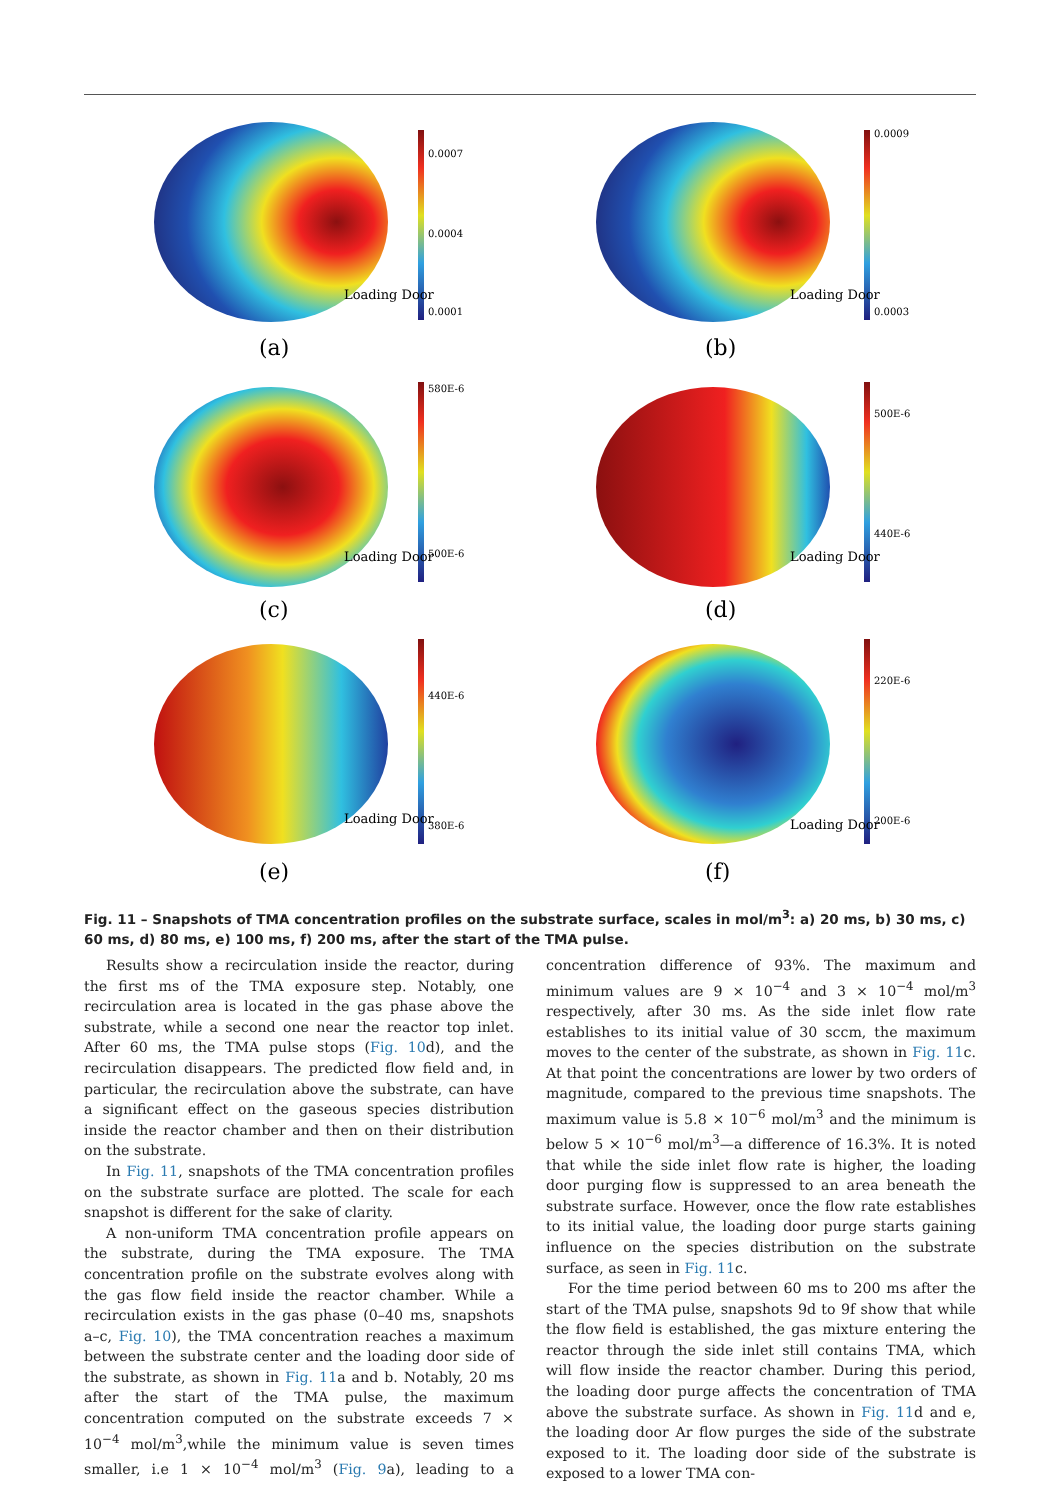0.0007
0.0004
0.0001
Loading Door
(a)
0.0009
0.0003
Loading Door
(b)
580E-6
500E-6
Loading Door
(c)
500E-6
440E-6
Loading Door
(d)
440E-6
380E-6
Loading Door
(e)
220E-6
200E-6
Loading Door
(f)
Fig. 11 – Snapshots of TMA concentration profiles on the substrate surface, scales in mol/m<sup>3</sup>: a) 20 ms, b) 30 ms, c) 60 ms, d) 80 ms, e) 100 ms, f) 200 ms, after the start of the TMA pulse.
Results show a recirculation inside the reactor, during the first ms of the TMA exposure step. Notably, one recirculation area is located in the gas phase above the substrate, while a second one near the reactor top inlet. After 60 ms, the TMA pulse stops (Fig. 10d), and the recirculation disappears. The predicted flow field and, in particular, the recirculation above the substrate, can have a significant effect on the gaseous species distribution inside the reactor chamber and then on their distribution on the substrate.
In Fig. 11, snapshots of the TMA concentration profiles on the substrate surface are plotted. The scale for each snapshot is different for the sake of clarity.
A non-uniform TMA concentration profile appears on the substrate, during the TMA exposure. The TMA concentration profile on the substrate evolves along with the gas flow field inside the reactor chamber. While a recirculation exists in the gas phase (0–40 ms, snapshots a–c, Fig. 10), the TMA concentration reaches a maximum between the substrate center and the loading door side of the substrate, as shown in Fig. 11a and b. Notably, 20 ms after the start of the TMA pulse, the maximum concentration computed on the substrate exceeds 7 × 10<sup>−4</sup> mol/m<sup>3</sup>,while the minimum value is seven times smaller, i.e 1 × 10<sup>−4</sup> mol/m<sup>3</sup> (Fig. 9a), leading to a concentration difference of 93%. The maximum and minimum values are 9 × 10<sup>−4</sup> and 3 × 10<sup>−4</sup> mol/m<sup>3</sup> respectively, after 30 ms. As the side inlet flow rate establishes to its initial value of 30 sccm, the maximum moves to the center of the substrate, as shown in Fig. 11c. At that point the concentrations are lower by two orders of magnitude, compared to the previous time snapshots. The maximum value is 5.8 × 10<sup>−6</sup> mol/m<sup>3</sup> and the minimum is below 5 × 10<sup>−6</sup> mol/m<sup>3</sup>—a difference of 16.3%. It is noted that while the side inlet flow rate is higher, the loading door purging flow is suppressed to an area beneath the substrate surface. However, once the flow rate establishes to its initial value, the loading door purge starts gaining influence on the species distribution on the substrate surface, as seen in Fig. 11c.
For the time period between 60 ms to 200 ms after the start of the TMA pulse, snapshots 9d to 9f show that while the flow field is established, the gas mixture entering the reactor through the side inlet still contains TMA, which will flow inside the reactor chamber. During this period, the loading door purge affects the concentration of TMA above the substrate surface. As shown in Fig. 11d and e, the loading door Ar flow purges the side of the substrate exposed to it. The loading door side of the substrate is exposed to a lower TMA con-